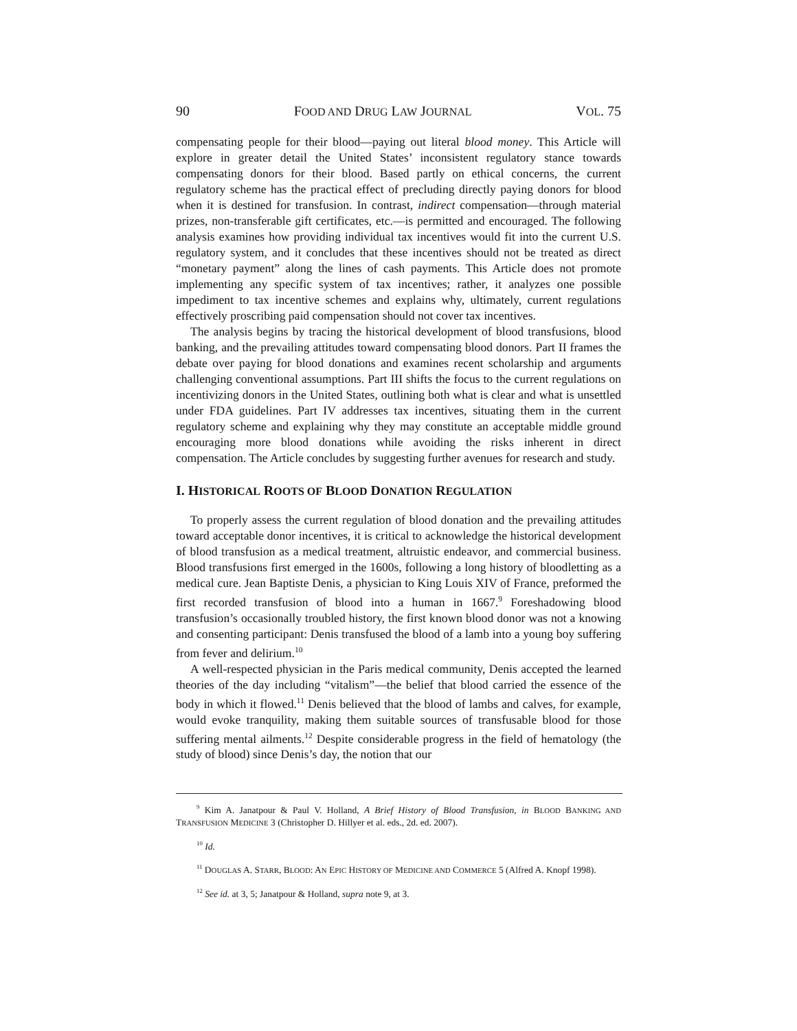90 FOOD AND DRUG LAW JOURNAL VOL. 75
compensating people for their blood—paying out literal blood money. This Article will explore in greater detail the United States’ inconsistent regulatory stance towards compensating donors for their blood. Based partly on ethical concerns, the current regulatory scheme has the practical effect of precluding directly paying donors for blood when it is destined for transfusion. In contrast, indirect compensation—through material prizes, non-transferable gift certificates, etc.—is permitted and encouraged. The following analysis examines how providing individual tax incentives would fit into the current U.S. regulatory system, and it concludes that these incentives should not be treated as direct “monetary payment” along the lines of cash payments. This Article does not promote implementing any specific system of tax incentives; rather, it analyzes one possible impediment to tax incentive schemes and explains why, ultimately, current regulations effectively proscribing paid compensation should not cover tax incentives.
The analysis begins by tracing the historical development of blood transfusions, blood banking, and the prevailing attitudes toward compensating blood donors. Part II frames the debate over paying for blood donations and examines recent scholarship and arguments challenging conventional assumptions. Part III shifts the focus to the current regulations on incentivizing donors in the United States, outlining both what is clear and what is unsettled under FDA guidelines. Part IV addresses tax incentives, situating them in the current regulatory scheme and explaining why they may constitute an acceptable middle ground encouraging more blood donations while avoiding the risks inherent in direct compensation. The Article concludes by suggesting further avenues for research and study.
I. HISTORICAL ROOTS OF BLOOD DONATION REGULATION
To properly assess the current regulation of blood donation and the prevailing attitudes toward acceptable donor incentives, it is critical to acknowledge the historical development of blood transfusion as a medical treatment, altruistic endeavor, and commercial business. Blood transfusions first emerged in the 1600s, following a long history of bloodletting as a medical cure. Jean Baptiste Denis, a physician to King Louis XIV of France, preformed the first recorded transfusion of blood into a human in 1667.<sup>9</sup> Foreshadowing blood transfusion’s occasionally troubled history, the first known blood donor was not a knowing and consenting participant: Denis transfused the blood of a lamb into a young boy suffering from fever and delirium.<sup>10</sup>
A well-respected physician in the Paris medical community, Denis accepted the learned theories of the day including “vitalism”—the belief that blood carried the essence of the body in which it flowed.<sup>11</sup> Denis believed that the blood of lambs and calves, for example, would evoke tranquility, making them suitable sources of transfusable blood for those suffering mental ailments.<sup>12</sup> Despite considerable progress in the field of hematology (the study of blood) since Denis’s day, the notion that our
<sup>9</sup> Kim A. Janatpour & Paul V. Holland, A Brief History of Blood Transfusion, in BLOOD BANKING AND TRANSFUSION MEDICINE 3 (Christopher D. Hillyer et al. eds., 2d. ed. 2007).
<sup>10</sup> Id.
<sup>11</sup> DOUGLAS A. STARR, BLOOD: AN EPIC HISTORY OF MEDICINE AND COMMERCE 5 (Alfred A. Knopf 1998).
<sup>12</sup> See id. at 3, 5; Janatpour & Holland, supra note 9, at 3.